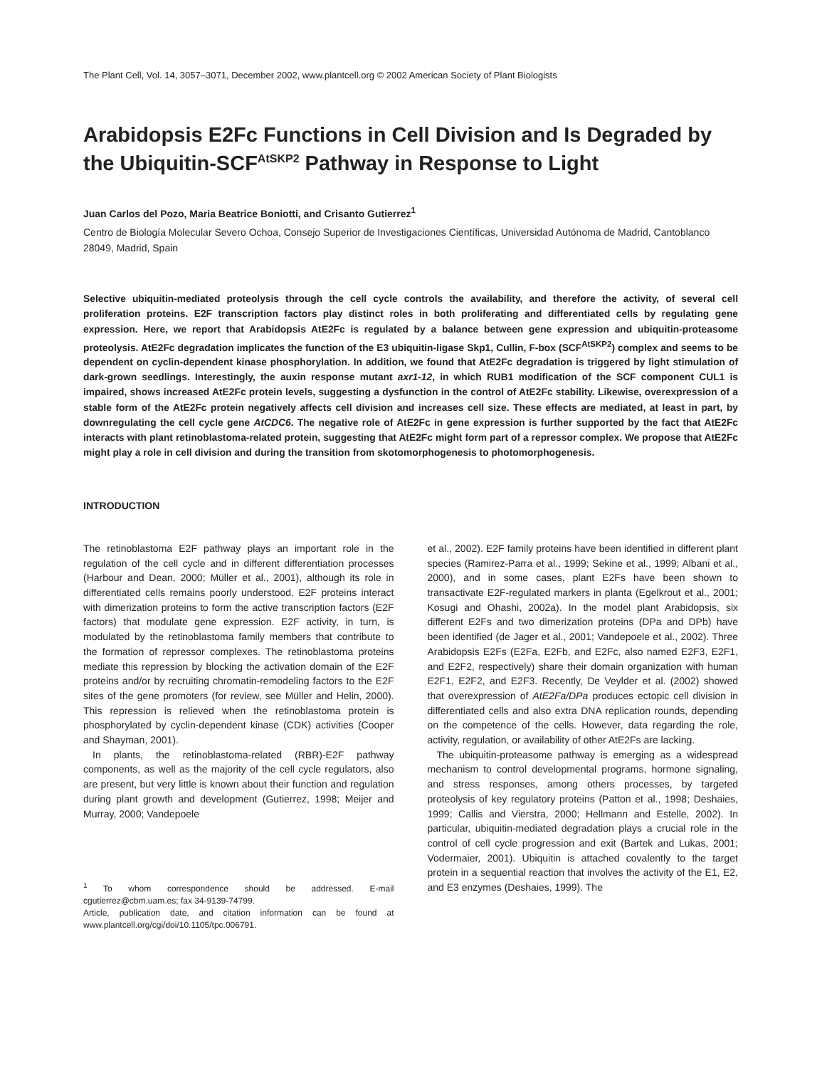The Plant Cell, Vol. 14, 3057–3071, December 2002, www.plantcell.org © 2002 American Society of Plant Biologists
Arabidopsis E2Fc Functions in Cell Division and Is Degraded by the Ubiquitin-SCF<sup>AtSKP2</sup> Pathway in Response to Light
Juan Carlos del Pozo, Maria Beatrice Boniotti, and Crisanto Gutierrez<sup>1</sup>
Centro de Biología Molecular Severo Ochoa, Consejo Superior de Investigaciones Científicas, Universidad Autónoma de Madrid, Cantoblanco 28049, Madrid, Spain
Selective ubiquitin-mediated proteolysis through the cell cycle controls the availability, and therefore the activity, of several cell proliferation proteins. E2F transcription factors play distinct roles in both proliferating and differentiated cells by regulating gene expression. Here, we report that Arabidopsis AtE2Fc is regulated by a balance between gene expression and ubiquitin-proteasome proteolysis. AtE2Fc degradation implicates the function of the E3 ubiquitin-ligase Skp1, Cullin, F-box (SCF<sup>AtSKP2</sup>) complex and seems to be dependent on cyclin-dependent kinase phosphorylation. In addition, we found that AtE2Fc degradation is triggered by light stimulation of dark-grown seedlings. Interestingly, the auxin response mutant axr1-12, in which RUB1 modification of the SCF component CUL1 is impaired, shows increased AtE2Fc protein levels, suggesting a dysfunction in the control of AtE2Fc stability. Likewise, overexpression of a stable form of the AtE2Fc protein negatively affects cell division and increases cell size. These effects are mediated, at least in part, by downregulating the cell cycle gene AtCDC6. The negative role of AtE2Fc in gene expression is further supported by the fact that AtE2Fc interacts with plant retinoblastoma-related protein, suggesting that AtE2Fc might form part of a repressor complex. We propose that AtE2Fc might play a role in cell division and during the transition from skotomorphogenesis to photomorphogenesis.
INTRODUCTION
The retinoblastoma E2F pathway plays an important role in the regulation of the cell cycle and in different differentiation processes (Harbour and Dean, 2000; Müller et al., 2001), although its role in differentiated cells remains poorly understood. E2F proteins interact with dimerization proteins to form the active transcription factors (E2F factors) that modulate gene expression. E2F activity, in turn, is modulated by the retinoblastoma family members that contribute to the formation of repressor complexes. The retinoblastoma proteins mediate this repression by blocking the activation domain of the E2F proteins and/or by recruiting chromatin-remodeling factors to the E2F sites of the gene promoters (for review, see Müller and Helin, 2000). This repression is relieved when the retinoblastoma protein is phosphorylated by cyclin-dependent kinase (CDK) activities (Cooper and Shayman, 2001).
In plants, the retinoblastoma-related (RBR)-E2F pathway components, as well as the majority of the cell cycle regulators, also are present, but very little is known about their function and regulation during plant growth and development (Gutierrez, 1998; Meijer and Murray, 2000; Vandepoele
<sup>1</sup> To whom correspondence should be addressed. E-mail cgutierrez@cbm.uam.es; fax 34-9139-74799.
Article, publication date, and citation information can be found at www.plantcell.org/cgi/doi/10.1105/tpc.006791.
et al., 2002). E2F family proteins have been identified in different plant species (Ramirez-Parra et al., 1999; Sekine et al., 1999; Albani et al., 2000), and in some cases, plant E2Fs have been shown to transactivate E2F-regulated markers in planta (Egelkrout et al., 2001; Kosugi and Ohashi, 2002a). In the model plant Arabidopsis, six different E2Fs and two dimerization proteins (DPa and DPb) have been identified (de Jager et al., 2001; Vandepoele et al., 2002). Three Arabidopsis E2Fs (E2Fa, E2Fb, and E2Fc, also named E2F3, E2F1, and E2F2, respectively) share their domain organization with human E2F1, E2F2, and E2F3. Recently, De Veylder et al. (2002) showed that overexpression of AtE2Fa/DPa produces ectopic cell division in differentiated cells and also extra DNA replication rounds, depending on the competence of the cells. However, data regarding the role, activity, regulation, or availability of other AtE2Fs are lacking.
The ubiquitin-proteasome pathway is emerging as a widespread mechanism to control developmental programs, hormone signaling, and stress responses, among others processes, by targeted proteolysis of key regulatory proteins (Patton et al., 1998; Deshaies, 1999; Callis and Vierstra, 2000; Hellmann and Estelle, 2002). In particular, ubiquitin-mediated degradation plays a crucial role in the control of cell cycle progression and exit (Bartek and Lukas, 2001; Vodermaier, 2001). Ubiquitin is attached covalently to the target protein in a sequential reaction that involves the activity of the E1, E2, and E3 enzymes (Deshaies, 1999). The